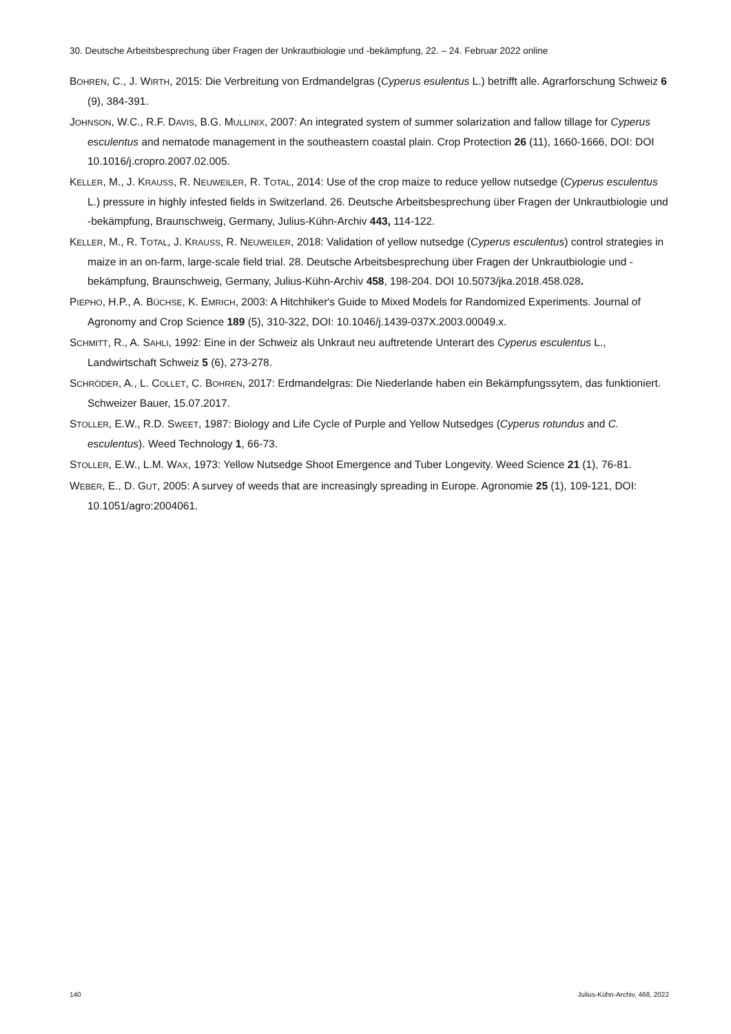30. Deutsche Arbeitsbesprechung über Fragen der Unkrautbiologie und -bekämpfung, 22. – 24. Februar 2022 online
BOHREN, C., J. WIRTH, 2015: Die Verbreitung von Erdmandelgras (Cyperus esulentus L.) betrifft alle. Agrarforschung Schweiz 6 (9), 384-391.
JOHNSON, W.C., R.F. DAVIS, B.G. MULLINIX, 2007: An integrated system of summer solarization and fallow tillage for Cyperus esculentus and nematode management in the southeastern coastal plain. Crop Protection 26 (11), 1660-1666, DOI: DOI 10.1016/j.cropro.2007.02.005.
KELLER, M., J. KRAUSS, R. NEUWEILER, R. TOTAL, 2014: Use of the crop maize to reduce yellow nutsedge (Cyperus esculentus L.) pressure in highly infested fields in Switzerland. 26. Deutsche Arbeitsbesprechung über Fragen der Unkrautbiologie und -bekämpfung, Braunschweig, Germany, Julius-Kühn-Archiv 443, 114-122.
KELLER, M., R. TOTAL, J. KRAUSS, R. NEUWEILER, 2018: Validation of yellow nutsedge (Cyperus esculentus) control strategies in maize in an on-farm, large-scale field trial. 28. Deutsche Arbeitsbesprechung über Fragen der Unkrautbiologie und -bekämpfung, Braunschweig, Germany, Julius-Kühn-Archiv 458, 198-204. DOI 10.5073/jka.2018.458.028.
PIEPHO, H.P., A. BÜCHSE, K. EMRICH, 2003: A Hitchhiker's Guide to Mixed Models for Randomized Experiments. Journal of Agronomy and Crop Science 189 (5), 310-322, DOI: 10.1046/j.1439-037X.2003.00049.x.
SCHMITT, R., A. SAHLI, 1992: Eine in der Schweiz als Unkraut neu auftretende Unterart des Cyperus esculentus L., Landwirtschaft Schweiz 5 (6), 273-278.
SCHRÖDER, A., L. COLLET, C. BOHREN, 2017: Erdmandelgras: Die Niederlande haben ein Bekämpfungssytem, das funktioniert. Schweizer Bauer, 15.07.2017.
STOLLER, E.W., R.D. SWEET, 1987: Biology and Life Cycle of Purple and Yellow Nutsedges (Cyperus rotundus and C. esculentus). Weed Technology 1, 66-73.
STOLLER, E.W., L.M. WAX, 1973: Yellow Nutsedge Shoot Emergence and Tuber Longevity. Weed Science 21 (1), 76-81.
WEBER, E., D. GUT, 2005: A survey of weeds that are increasingly spreading in Europe. Agronomie 25 (1), 109-121, DOI: 10.1051/agro:2004061.
140 Julius-Kühn-Archiv, 468, 2022